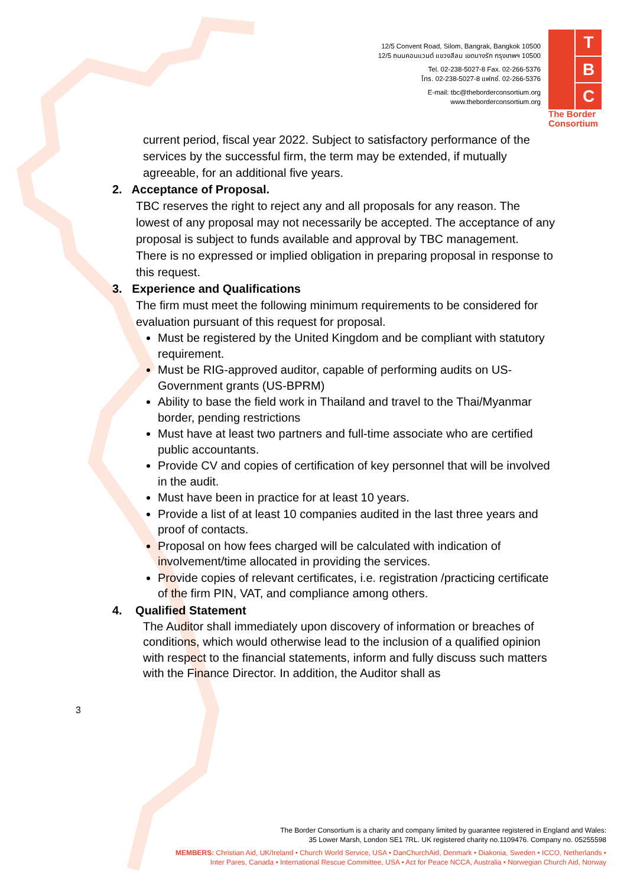12/5 Convent Road, Silom, Bangrak, Bangkok 10500
12/5 ถนนคอนแวนต์ แขวงสีลม เขตบางรัก กรุงเทพฯ 10500
Tel. 02-238-5027-8 Fax. 02-266-5376
โทร. 02-238-5027-8 แฟกซ์. 02-266-5376
E-mail: tbc@theborderconsortium.org
www.theborderconsortium.org
T
B
C
The Border Consortium
current period, fiscal year 2022. Subject to satisfactory performance of the services by the successful firm, the term may be extended, if mutually agreeable, for an additional five years.
2. Acceptance of Proposal.
TBC reserves the right to reject any and all proposals for any reason. The lowest of any proposal may not necessarily be accepted. The acceptance of any proposal is subject to funds available and approval by TBC management.
There is no expressed or implied obligation in preparing proposal in response to this request.
3. Experience and Qualifications
The firm must meet the following minimum requirements to be considered for evaluation pursuant of this request for proposal.
Must be registered by the United Kingdom and be compliant with statutory requirement.
Must be RIG-approved auditor, capable of performing audits on US-Government grants (US-BPRM)
Ability to base the field work in Thailand and travel to the Thai/Myanmar border, pending restrictions
Must have at least two partners and full-time associate who are certified public accountants.
Provide CV and copies of certification of key personnel that will be involved in the audit.
Must have been in practice for at least 10 years.
Provide a list of at least 10 companies audited in the last three years and proof of contacts.
Proposal on how fees charged will be calculated with indication of involvement/time allocated in providing the services.
Provide copies of relevant certificates, i.e. registration /practicing certificate of the firm PIN, VAT, and compliance among others.
4. Qualified Statement
The Auditor shall immediately upon discovery of information or breaches of conditions, which would otherwise lead to the inclusion of a qualified opinion with respect to the financial statements, inform and fully discuss such matters with the Finance Director. In addition, the Auditor shall as
3
The Border Consortium is a charity and company limited by guarantee registered in England and Wales:
35 Lower Marsh, London SE1 7RL. UK registered charity no.1109476. Company no. 05255598
MEMBERS: Christian Aid, UK/Ireland • Church World Service, USA • DanChurchAid, Denmark • Diakonia, Sweden • ICCO, Netherlands •
Inter Pares, Canada • International Rescue Committee, USA • Act for Peace NCCA, Australia • Norwegian Church Aid, Norway